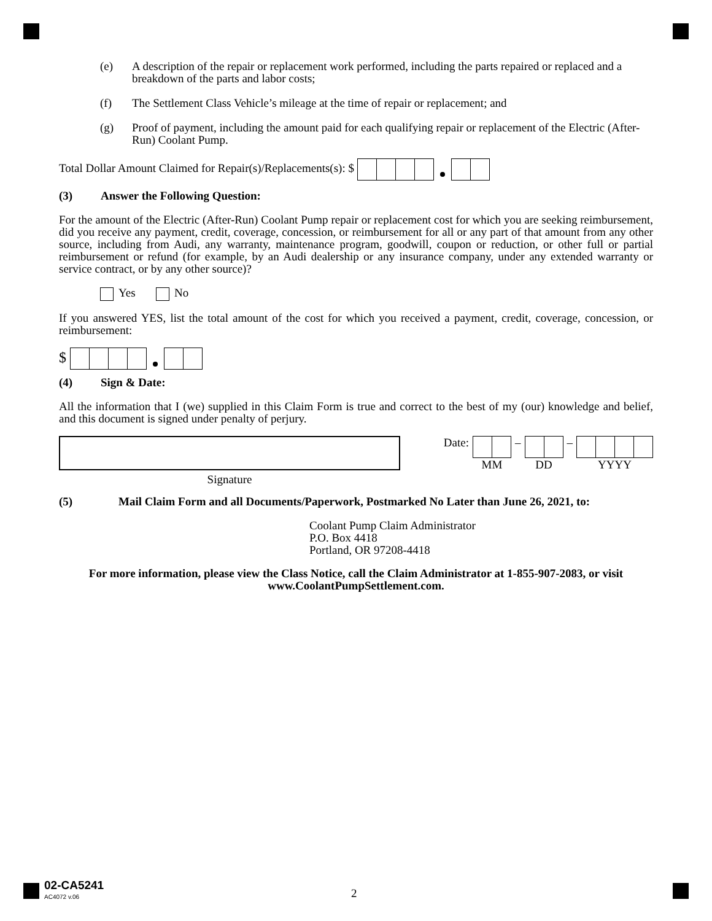(e) A description of the repair or replacement work performed, including the parts repaired or replaced and a breakdown of the parts and labor costs;
(f) The Settlement Class Vehicle’s mileage at the time of repair or replacement; and
(g) Proof of payment, including the amount paid for each qualifying repair or replacement of the Electric (After-Run) Coolant Pump.
Total Dollar Amount Claimed for Repair(s)/Replacements(s): $
(3) Answer the Following Question:
For the amount of the Electric (After-Run) Coolant Pump repair or replacement cost for which you are seeking reimbursement, did you receive any payment, credit, coverage, concession, or reimbursement for all or any part of that amount from any other source, including from Audi, any warranty, maintenance program, goodwill, coupon or reduction, or other full or partial reimbursement or refund (for example, by an Audi dealership or any insurance company, under any extended warranty or service contract, or by any other source)?
Yes No
If you answered YES, list the total amount of the cost for which you received a payment, credit, coverage, concession, or reimbursement:
$
(4) Sign & Date:
All the information that I (we) supplied in this Claim Form is true and correct to the best of my (our) knowledge and belief, and this document is signed under penalty of perjury.
Signature
Date:
MM
–
DD
–
YYYY
(5) Mail Claim Form and all Documents/Paperwork, Postmarked No Later than June 26, 2021, to:
Coolant Pump Claim Administrator
P.O. Box 4418
Portland, OR 97208-4418
For more information, please view the Class Notice, call the Claim Administrator at 1-855-907-2083, or visit www.CoolantPumpSettlement.com.
02-CA5241
AC4072 v.06
2